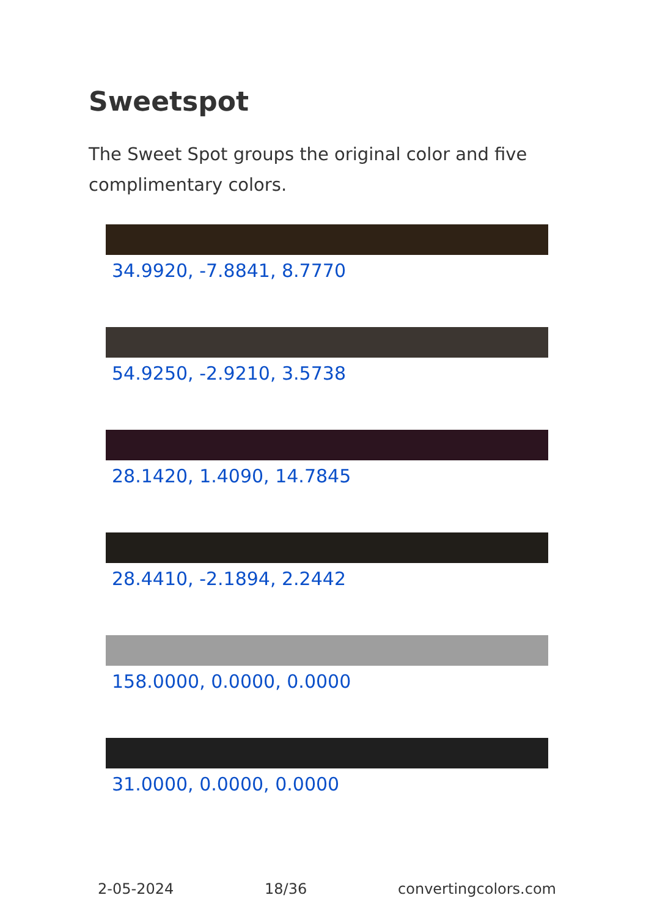Sweetspot
The Sweet Spot groups the original color and five complimentary colors.
34.9920, -7.8841, 8.7770
54.9250, -2.9210, 3.5738
28.1420, 1.4090, 14.7845
28.4410, -2.1894, 2.2442
158.0000, 0.0000, 0.0000
31.0000, 0.0000, 0.0000
2-05-2024 18/36 convertingcolors.com